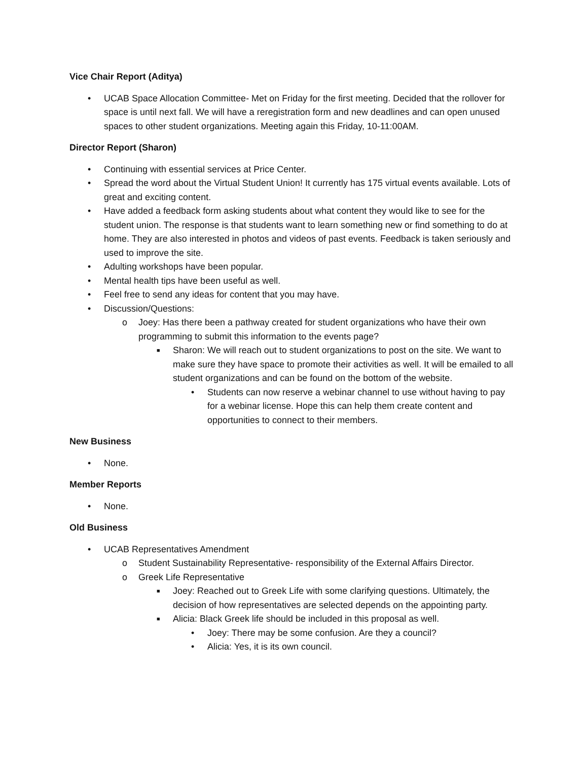Vice Chair Report (Aditya)
• UCAB Space Allocation Committee- Met on Friday for the first meeting. Decided that the rollover for space is until next fall. We will have a reregistration form and new deadlines and can open unused spaces to other student organizations. Meeting again this Friday, 10-11:00AM.
Director Report (Sharon)
• Continuing with essential services at Price Center.
• Spread the word about the Virtual Student Union! It currently has 175 virtual events available. Lots of great and exciting content.
• Have added a feedback form asking students about what content they would like to see for the student union. The response is that students want to learn something new or find something to do at home. They are also interested in photos and videos of past events. Feedback is taken seriously and used to improve the site.
• Adulting workshops have been popular.
• Mental health tips have been useful as well.
• Feel free to send any ideas for content that you may have.
• Discussion/Questions:
o Joey: Has there been a pathway created for student organizations who have their own programming to submit this information to the events page?
■ Sharon: We will reach out to student organizations to post on the site. We want to make sure they have space to promote their activities as well. It will be emailed to all student organizations and can be found on the bottom of the website.
• Students can now reserve a webinar channel to use without having to pay for a webinar license. Hope this can help them create content and opportunities to connect to their members.
New Business
• None.
Member Reports
• None.
Old Business
• UCAB Representatives Amendment
o Student Sustainability Representative- responsibility of the External Affairs Director.
o Greek Life Representative
■ Joey: Reached out to Greek Life with some clarifying questions. Ultimately, the decision of how representatives are selected depends on the appointing party.
■ Alicia: Black Greek life should be included in this proposal as well.
• Joey: There may be some confusion. Are they a council?
• Alicia: Yes, it is its own council.